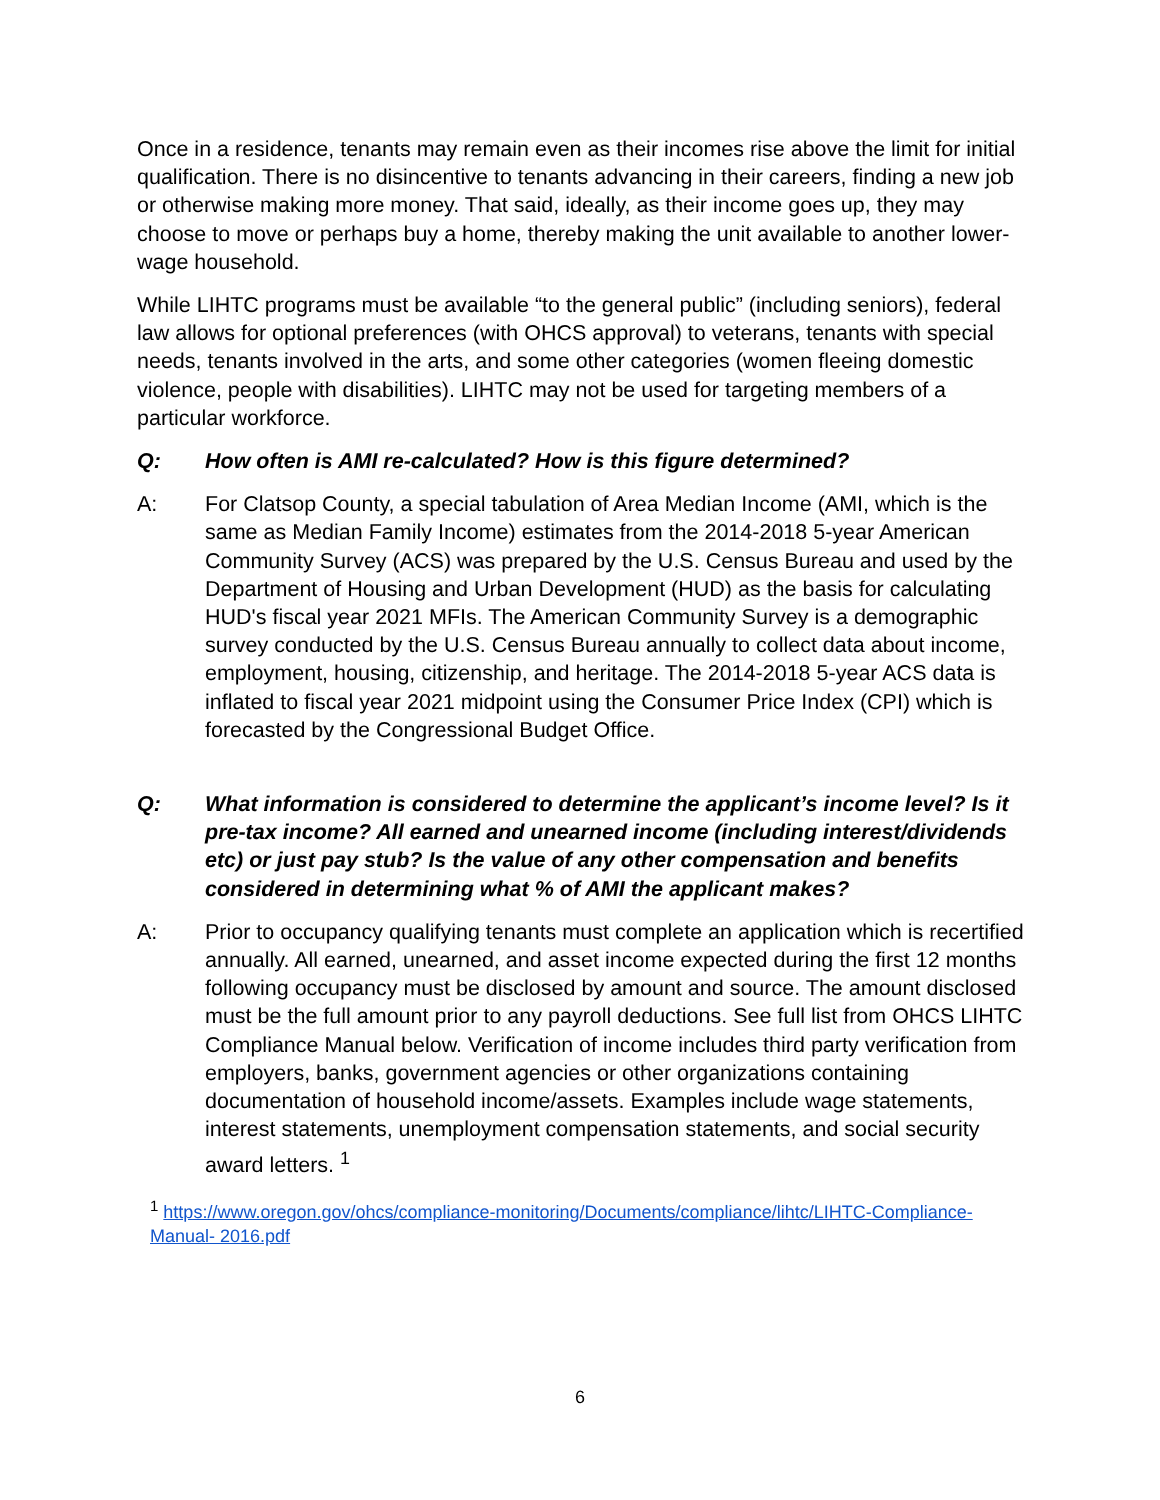Once in a residence, tenants may remain even as their incomes rise above the limit for initial qualification. There is no disincentive to tenants advancing in their careers, finding a new job or otherwise making more money. That said, ideally, as their income goes up, they may choose to move or perhaps buy a home, thereby making the unit available to another lower-wage household.
While LIHTC programs must be available “to the general public” (including seniors), federal law allows for optional preferences (with OHCS approval) to veterans, tenants with special needs, tenants involved in the arts, and some other categories (women fleeing domestic violence, people with disabilities). LIHTC may not be used for targeting members of a particular workforce.
Q: How often is AMI re-calculated? How is this figure determined?
A: For Clatsop County, a special tabulation of Area Median Income (AMI, which is the same as Median Family Income) estimates from the 2014-2018 5-year American Community Survey (ACS) was prepared by the U.S. Census Bureau and used by the Department of Housing and Urban Development (HUD) as the basis for calculating HUD's fiscal year 2021 MFIs. The American Community Survey is a demographic survey conducted by the U.S. Census Bureau annually to collect data about income, employment, housing, citizenship, and heritage. The 2014-2018 5-year ACS data is inflated to fiscal year 2021 midpoint using the Consumer Price Index (CPI) which is forecasted by the Congressional Budget Office.
Q: What information is considered to determine the applicant’s income level? Is it pre-tax income? All earned and unearned income (including interest/dividends etc) or just pay stub? Is the value of any other compensation and benefits considered in determining what % of AMI the applicant makes?
A: Prior to occupancy qualifying tenants must complete an application which is recertified annually. All earned, unearned, and asset income expected during the first 12 months following occupancy must be disclosed by amount and source. The amount disclosed must be the full amount prior to any payroll deductions. See full list from OHCS LIHTC Compliance Manual below. Verification of income includes third party verification from employers, banks, government agencies or other organizations containing documentation of household income/assets. Examples include wage statements, interest statements, unemployment compensation statements, and social security award letters. <sup>1</sup>
<sup>1</sup> https://www.oregon.gov/ohcs/compliance-monitoring/Documents/compliance/lihtc/LIHTC-Compliance-Manual- 2016.pdf
6